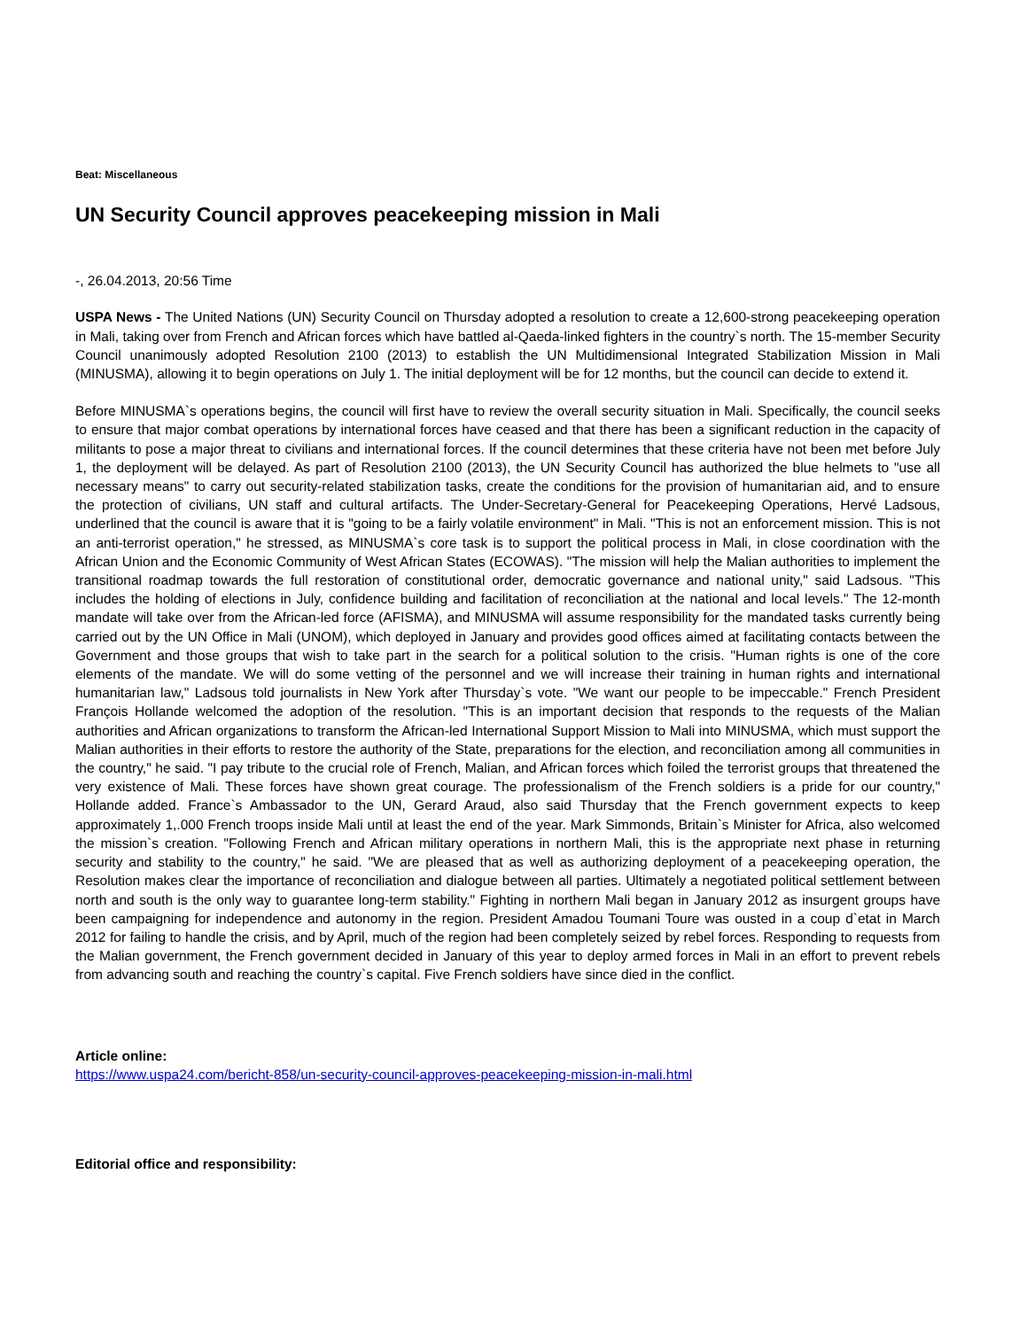Beat: Miscellaneous
UN Security Council approves peacekeeping mission in Mali
-, 26.04.2013, 20:56 Time
USPA News - The United Nations (UN) Security Council on Thursday adopted a resolution to create a 12,600-strong peacekeeping operation in Mali, taking over from French and African forces which have battled al-Qaeda-linked fighters in the country`s north. The 15-member Security Council unanimously adopted Resolution 2100 (2013) to establish the UN Multidimensional Integrated Stabilization Mission in Mali (MINUSMA), allowing it to begin operations on July 1. The initial deployment will be for 12 months, but the council can decide to extend it.
Before MINUSMA`s operations begins, the council will first have to review the overall security situation in Mali. Specifically, the council seeks to ensure that major combat operations by international forces have ceased and that there has been a significant reduction in the capacity of militants to pose a major threat to civilians and international forces. If the council determines that these criteria have not been met before July 1, the deployment will be delayed. As part of Resolution 2100 (2013), the UN Security Council has authorized the blue helmets to "use all necessary means" to carry out security-related stabilization tasks, create the conditions for the provision of humanitarian aid, and to ensure the protection of civilians, UN staff and cultural artifacts. The Under-Secretary-General for Peacekeeping Operations, Hervé Ladsous, underlined that the council is aware that it is "going to be a fairly volatile environment" in Mali. "This is not an enforcement mission. This is not an anti-terrorist operation," he stressed, as MINUSMA`s core task is to support the political process in Mali, in close coordination with the African Union and the Economic Community of West African States (ECOWAS). "The mission will help the Malian authorities to implement the transitional roadmap towards the full restoration of constitutional order, democratic governance and national unity," said Ladsous. "This includes the holding of elections in July, confidence building and facilitation of reconciliation at the national and local levels." The 12-month mandate will take over from the African-led force (AFISMA), and MINUSMA will assume responsibility for the mandated tasks currently being carried out by the UN Office in Mali (UNOM), which deployed in January and provides good offices aimed at facilitating contacts between the Government and those groups that wish to take part in the search for a political solution to the crisis. "Human rights is one of the core elements of the mandate. We will do some vetting of the personnel and we will increase their training in human rights and international humanitarian law," Ladsous told journalists in New York after Thursday`s vote. "We want our people to be impeccable." French President François Hollande welcomed the adoption of the resolution. "This is an important decision that responds to the requests of the Malian authorities and African organizations to transform the African-led International Support Mission to Mali into MINUSMA, which must support the Malian authorities in their efforts to restore the authority of the State, preparations for the election, and reconciliation among all communities in the country," he said. "I pay tribute to the crucial role of French, Malian, and African forces which foiled the terrorist groups that threatened the very existence of Mali. These forces have shown great courage. The professionalism of the French soldiers is a pride for our country," Hollande added. France`s Ambassador to the UN, Gerard Araud, also said Thursday that the French government expects to keep approximately 1,.000 French troops inside Mali until at least the end of the year. Mark Simmonds, Britain`s Minister for Africa, also welcomed the mission`s creation. "Following French and African military operations in northern Mali, this is the appropriate next phase in returning security and stability to the country," he said. "We are pleased that as well as authorizing deployment of a peacekeeping operation, the Resolution makes clear the importance of reconciliation and dialogue between all parties. Ultimately a negotiated political settlement between north and south is the only way to guarantee long-term stability." Fighting in northern Mali began in January 2012 as insurgent groups have been campaigning for independence and autonomy in the region. President Amadou Toumani Toure was ousted in a coup d`etat in March 2012 for failing to handle the crisis, and by April, much of the region had been completely seized by rebel forces. Responding to requests from the Malian government, the French government decided in January of this year to deploy armed forces in Mali in an effort to prevent rebels from advancing south and reaching the country`s capital. Five French soldiers have since died in the conflict.
Article online:
https://www.uspa24.com/bericht-858/un-security-council-approves-peacekeeping-mission-in-mali.html
Editorial office and responsibility: